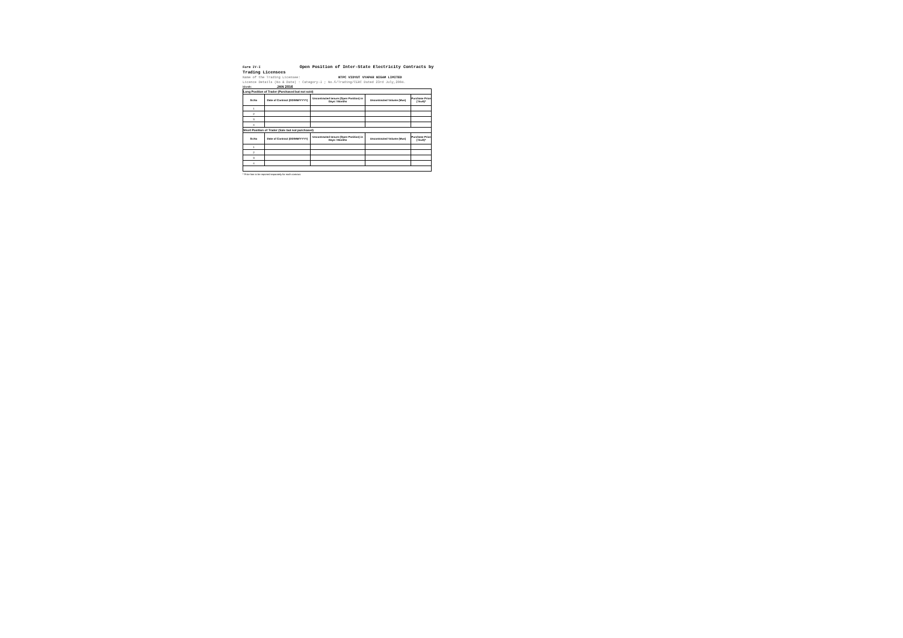Form IY-I Open Position of Inter-State Electricity Contracts by Trading Licensees
Name of the Trading Licensee: NTPC VIDYUT VYAPAR NIGAM LIMITED
Licence Details (No & Date) : Category-I ; No.6/Trading/CERC Dated 23rd July,2004.
Month: JAN 2016
| Long Position of Trader (Purchased but not sold) | | | | |
| Sr.No | Date of Contract (DD/MM/YYYY) | Uncontracted tenure (Open Position) in Days / Months | Uncontracted Volume (Mus) | Purchase Price (`/kwh)* |
| 1 | | | | |
| 2 | | | | |
| 3 | | | | |
| 4 | | | | |
| Short Position of Trader (Sale but not purchased) | | | | |
| Sr.No | Date of Contract (DD/MM/YYYY) | Uncontracted tenure (Open Position) in Days / Months | Uncontracted Volume (Mus) | Purchase Price (`/kwh)* |
| 1 | | | | |
| 2 | | | | |
| 3 | | | | |
| 4 | | | | |
* Price has to be reported separately for each contract.